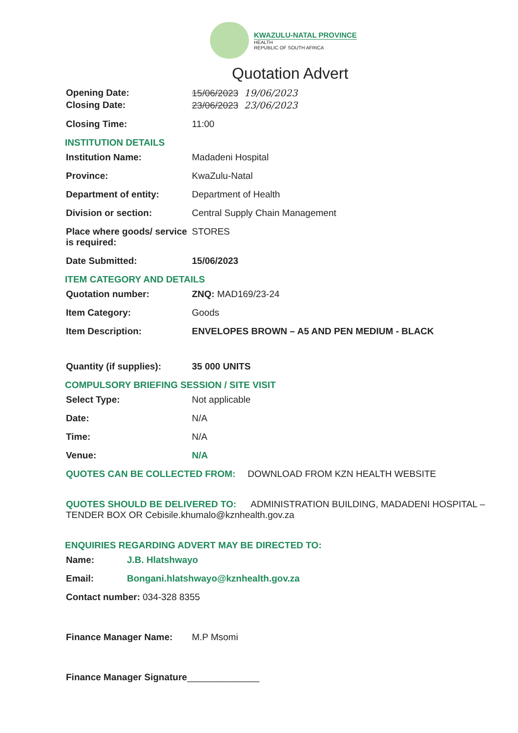KWAZULU-NATAL PROVINCE
HEALTH
REPUBLIC OF SOUTH AFRICA
Quotation Advert
Opening Date: 15/06/2023 19/06/2023
Closing Date: 23/06/2023 23/06/2023
Closing Time: 11:00
INSTITUTION DETAILS
Institution Name: Madadeni Hospital
Province: KwaZulu-Natal
Department of entity: Department of Health
Division or section: Central Supply Chain Management
Place where goods/ service is required:
STORES
Date Submitted: 15/06/2023
ITEM CATEGORY AND DETAILS
Quotation number: ZNQ: MAD169/23-24
Item Category: Goods
Item Description: ENVELOPES BROWN – A5 AND PEN MEDIUM - BLACK
Quantity (if supplies):
35 000 UNITS
COMPULSORY BRIEFING SESSION / SITE VISIT
Select Type: Not applicable
Date: N/A
Time: N/A
Venue: N/A
QUOTES CAN BE COLLECTED FROM: DOWNLOAD FROM KZN HEALTH WEBSITE
QUOTES SHOULD BE DELIVERED TO: ADMINISTRATION BUILDING, MADADENI HOSPITAL – TENDER BOX OR Cebisile.khumalo@kznhealth.gov.za
ENQUIRIES REGARDING ADVERT MAY BE DIRECTED TO:
Name: J.B. Hlatshwayo
Email: Bongani.hlatshwayo@kznhealth.gov.za
Contact number: 034-328 8355
Finance Manager Name: M.P Msomi
Finance Manager Signature ______________